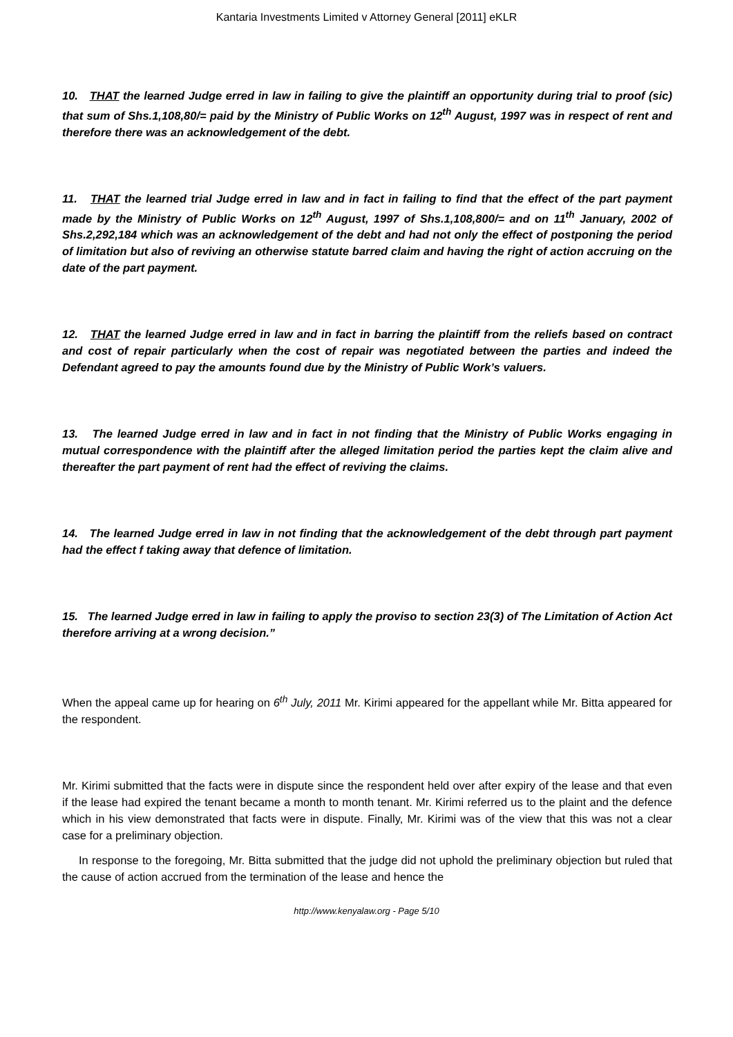Kantaria Investments Limited v Attorney General [2011] eKLR
10. THAT the learned Judge erred in law in failing to give the plaintiff an opportunity during trial to proof (sic) that sum of Shs.1,108,80/= paid by the Ministry of Public Works on 12<sup>th</sup> August, 1997 was in respect of rent and therefore there was an acknowledgement of the debt.
11. THAT the learned trial Judge erred in law and in fact in failing to find that the effect of the part payment made by the Ministry of Public Works on 12<sup>th</sup> August, 1997 of Shs.1,108,800/= and on 11<sup>th</sup> January, 2002 of Shs.2,292,184 which was an acknowledgement of the debt and had not only the effect of postponing the period of limitation but also of reviving an otherwise statute barred claim and having the right of action accruing on the date of the part payment.
12. THAT the learned Judge erred in law and in fact in barring the plaintiff from the reliefs based on contract and cost of repair particularly when the cost of repair was negotiated between the parties and indeed the Defendant agreed to pay the amounts found due by the Ministry of Public Work’s valuers.
13. The learned Judge erred in law and in fact in not finding that the Ministry of Public Works engaging in mutual correspondence with the plaintiff after the alleged limitation period the parties kept the claim alive and thereafter the part payment of rent had the effect of reviving the claims.
14. The learned Judge erred in law in not finding that the acknowledgement of the debt through part payment had the effect f taking away that defence of limitation.
15. The learned Judge erred in law in failing to apply the proviso to section 23(3) of The Limitation of Action Act therefore arriving at a wrong decision.”
When the appeal came up for hearing on 6<sup>th</sup> July, 2011 Mr. Kirimi appeared for the appellant while Mr. Bitta appeared for the respondent.
Mr. Kirimi submitted that the facts were in dispute since the respondent held over after expiry of the lease and that even if the lease had expired the tenant became a month to month tenant. Mr. Kirimi referred us to the plaint and the defence which in his view demonstrated that facts were in dispute. Finally, Mr. Kirimi was of the view that this was not a clear case for a preliminary objection.
In response to the foregoing, Mr. Bitta submitted that the judge did not uphold the preliminary objection but ruled that the cause of action accrued from the termination of the lease and hence the
http://www.kenyalaw.org - Page 5/10